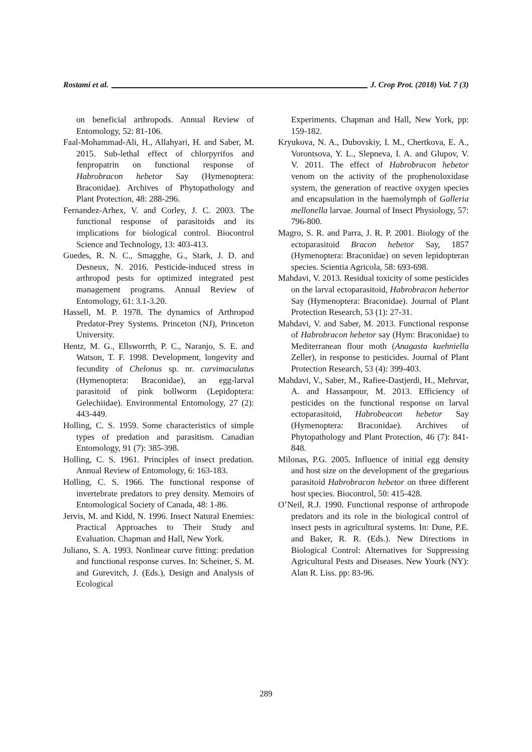Rostami et al. J. Crop Prot. (2018) Vol. 7 (3)
on beneficial arthropods. Annual Review of Entomology, 52: 81-106.
Faal-Mohammad-Ali, H., Allahyari, H. and Saber, M. 2015. Sub-lethal effect of chlorpyrifos and fenpropatrin on functional response of Habrobracon hebetor Say (Hymenoptera: Braconidae). Archives of Phytopathology and Plant Protection, 48: 288-296.
Fernandez-Arhex, V. and Corley, J. C. 2003. The functional response of parasitoids and its implications for biological control. Biocontrol Science and Technology, 13: 403-413.
Guedes, R. N. C., Smagghe, G., Stark, J. D. and Desneux, N. 2016. Pesticide-induced stress in arthropod pests for optimized integrated pest management programs. Annual Review of Entomology, 61: 3.1-3.20.
Hassell, M. P. 1978. The dynamics of Arthropod Predator-Prey Systems. Princeton (NJ), Princeton University.
Hentz, M. G., Ellsworrth, P. C., Naranjo, S. E. and Watson, T. F. 1998. Development, longevity and fecundity of Chelonus sp. nr. curvimaculatus (Hymenoptera: Braconidae), an egg-larval parasitoid of pink bollworm (Lepidoptera: Gelechiidae). Environmental Entomology, 27 (2): 443-449.
Holling, C. S. 1959. Some characteristics of simple types of predation and parasitism. Canadian Entomology, 91 (7): 385-398.
Holling, C. S. 1961. Principles of insect predation. Annual Review of Entomology, 6: 163-183.
Holling, C. S. 1966. The functional response of invertebrate predators to prey density. Memoirs of Entomological Society of Canada, 48: 1-86.
Jervis, M. and Kidd, N. 1996. Insect Natural Enemies: Practical Approaches to Their Study and Evaluation. Chapman and Hall, New York.
Juliano, S. A. 1993. Nonlinear curve fitting: predation and functional response curves. In: Scheiner, S. M. and Gurevitch, J. (Eds.), Design and Analysis of Ecological
Experiments. Chapman and Hall, New York, pp: 159-182.
Kryukova, N. A., Dubovskiy, I. M., Chertkova, E. A., Vorontsova, Y. L., Slepneva, I. A. and Glupov, V. V. 2011. The effect of Habrobracon hebetor venom on the activity of the prophenoloxidase system, the generation of reactive oxygen species and encapsulation in the haemolymph of Galleria mellonella larvae. Journal of Insect Physiology, 57: 796-800.
Magro, S. R. and Parra, J. R. P. 2001. Biology of the ectoparasitoid Bracon hebetor Say, 1857 (Hymenoptera: Braconidae) on seven lepidopteran species. Scientia Agricola, 58: 693-698.
Mahdavi, V. 2013. Residual toxicity of some pesticides on the larval ectoparasitoid, Habrobracon hebertor Say (Hymenoptera: Braconidae). Journal of Plant Protection Research, 53 (1): 27-31.
Mahdavi, V. and Saber, M. 2013. Functional response of Habrobracon hebetor say (Hym: Braconidae) to Mediterranean flour moth (Anagasta kuehniella Zeller), in response to pesticides. Journal of Plant Protection Research, 53 (4): 399-403.
Mahdavi, V., Saber, M., Rafiee-Dastjerdi, H., Mehrvar, A. and Hassanpour, M. 2013. Efficiency of pesticides on the functional response on larval ectoparasitoid, Habrobeacon hebetor Say (Hymenoptera: Braconidae). Archives of Phytopathology and Plant Protection, 46 (7): 841-848.
Milonas, P.G. 2005. Influence of initial egg density and host size on the development of the gregarious parasitoid Habrobracon hebetor on three different host species. Biocontrol, 50: 415-428.
O’Neil, R.J. 1990. Functional response of arthropode predators and its role in the biological control of insect pests in agricultural systems. In: Dune, P.E. and Baker, R. R. (Eds.). New Directions in Biological Control: Alternatives for Suppressing Agricultural Pests and Diseases. New Yourk (NY): Alan R. Liss. pp: 83-96.
289